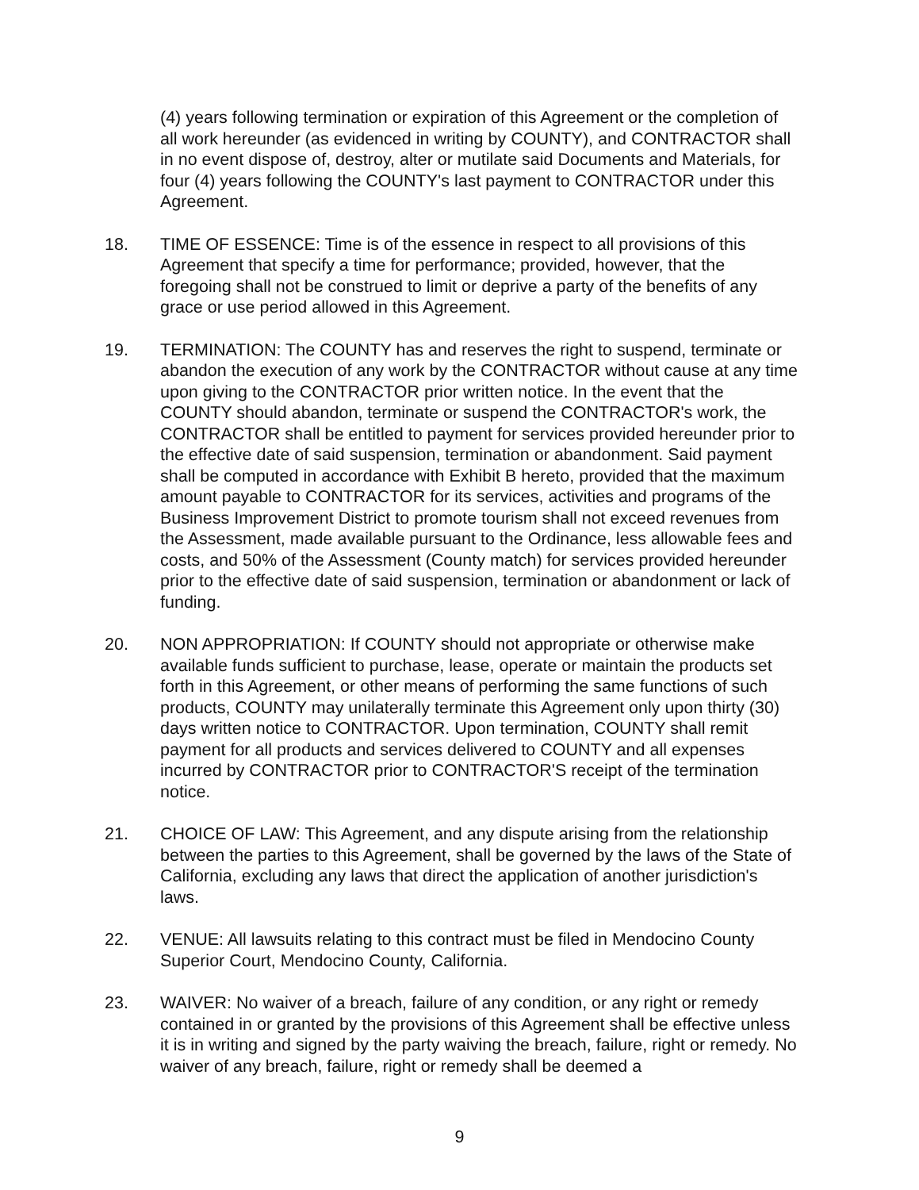(4) years following termination or expiration of this Agreement or the completion of all work hereunder (as evidenced in writing by COUNTY), and CONTRACTOR shall in no event dispose of, destroy, alter or mutilate said Documents and Materials, for four (4) years following the COUNTY's last payment to CONTRACTOR under this Agreement.
18. TIME OF ESSENCE: Time is of the essence in respect to all provisions of this Agreement that specify a time for performance; provided, however, that the foregoing shall not be construed to limit or deprive a party of the benefits of any grace or use period allowed in this Agreement.
19. TERMINATION: The COUNTY has and reserves the right to suspend, terminate or abandon the execution of any work by the CONTRACTOR without cause at any time upon giving to the CONTRACTOR prior written notice. In the event that the COUNTY should abandon, terminate or suspend the CONTRACTOR's work, the CONTRACTOR shall be entitled to payment for services provided hereunder prior to the effective date of said suspension, termination or abandonment. Said payment shall be computed in accordance with Exhibit B hereto, provided that the maximum amount payable to CONTRACTOR for its services, activities and programs of the Business Improvement District to promote tourism shall not exceed revenues from the Assessment, made available pursuant to the Ordinance, less allowable fees and costs, and 50% of the Assessment (County match) for services provided hereunder prior to the effective date of said suspension, termination or abandonment or lack of funding.
20. NON APPROPRIATION: If COUNTY should not appropriate or otherwise make available funds sufficient to purchase, lease, operate or maintain the products set forth in this Agreement, or other means of performing the same functions of such products, COUNTY may unilaterally terminate this Agreement only upon thirty (30) days written notice to CONTRACTOR. Upon termination, COUNTY shall remit payment for all products and services delivered to COUNTY and all expenses incurred by CONTRACTOR prior to CONTRACTOR'S receipt of the termination notice.
21. CHOICE OF LAW: This Agreement, and any dispute arising from the relationship between the parties to this Agreement, shall be governed by the laws of the State of California, excluding any laws that direct the application of another jurisdiction's laws.
22. VENUE: All lawsuits relating to this contract must be filed in Mendocino County Superior Court, Mendocino County, California.
23. WAIVER: No waiver of a breach, failure of any condition, or any right or remedy contained in or granted by the provisions of this Agreement shall be effective unless it is in writing and signed by the party waiving the breach, failure, right or remedy. No waiver of any breach, failure, right or remedy shall be deemed a
9